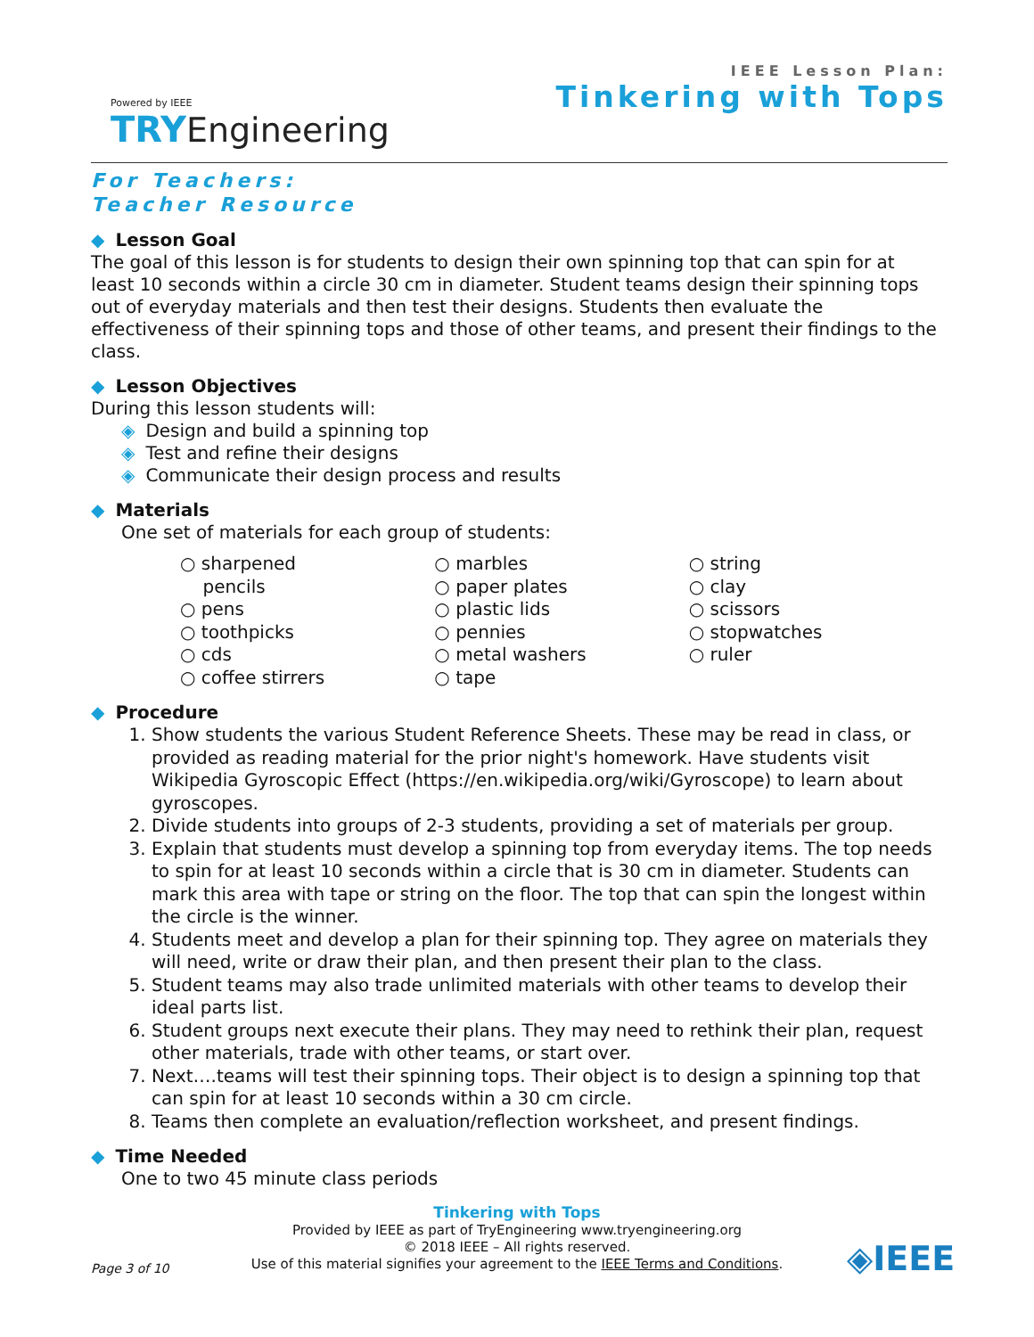Powered by IEEE
TRY Engineering
IEEE Lesson Plan:
Tinkering with Tops
For Teachers:
Teacher Resource
◆ Lesson Goal
The goal of this lesson is for students to design their own spinning top that can spin for at least 10 seconds within a circle 30 cm in diameter. Student teams design their spinning tops out of everyday materials and then test their designs. Students then evaluate the effectiveness of their spinning tops and those of other teams, and present their findings to the class.
◆ Lesson Objectives
During this lesson students will:
◈ Design and build a spinning top
◈ Test and refine their designs
◈ Communicate their design process and results
◆ Materials
One set of materials for each group of students:
○ sharpened
pencils
○ pens
○ toothpicks
○ cds
○ coffee stirrers
○ marbles
○ paper plates
○ plastic lids
○ pennies
○ metal washers
○ tape
○ string
○ clay
○ scissors
○ stopwatches
○ ruler
◆ Procedure
1. Show students the various Student Reference Sheets. These may be read in class, or provided as reading material for the prior night's homework. Have students visit Wikipedia Gyroscopic Effect (https://en.wikipedia.org/wiki/Gyroscope) to learn about gyroscopes.
2. Divide students into groups of 2-3 students, providing a set of materials per group.
3. Explain that students must develop a spinning top from everyday items. The top needs to spin for at least 10 seconds within a circle that is 30 cm in diameter. Students can mark this area with tape or string on the floor. The top that can spin the longest within the circle is the winner.
4. Students meet and develop a plan for their spinning top. They agree on materials they will need, write or draw their plan, and then present their plan to the class.
5. Student teams may also trade unlimited materials with other teams to develop their ideal parts list.
6. Student groups next execute their plans. They may need to rethink their plan, request other materials, trade with other teams, or start over.
7. Next….teams will test their spinning tops. Their object is to design a spinning top that can spin for at least 10 seconds within a 30 cm circle.
8. Teams then complete an evaluation/reflection worksheet, and present findings.
◆ Time Needed
One to two 45 minute class periods
Tinkering with Tops
Provided by IEEE as part of TryEngineering www.tryengineering.org
© 2018 IEEE – All rights reserved.
Use of this material signifies your agreement to the IEEE Terms and Conditions.
Page 3 of 10 ◈IEEE